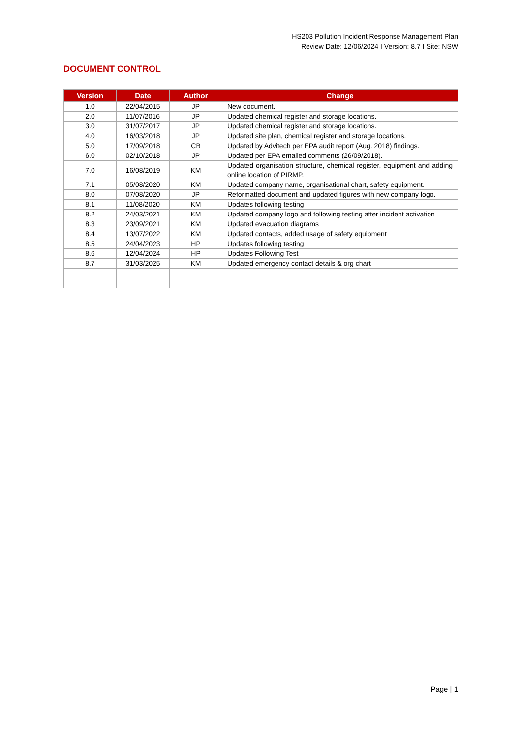HS203 Pollution Incident Response Management Plan
Review Date: 12/06/2024 I Version: 8.7 I Site: NSW
DOCUMENT CONTROL
| Version | Date | Author | Change |
| --- | --- | --- | --- |
| 1.0 | 22/04/2015 | JP | New document. |
| 2.0 | 11/07/2016 | JP | Updated chemical register and storage locations. |
| 3.0 | 31/07/2017 | JP | Updated chemical register and storage locations. |
| 4.0 | 16/03/2018 | JP | Updated site plan, chemical register and storage locations. |
| 5.0 | 17/09/2018 | CB | Updated by Advitech per EPA audit report (Aug. 2018) findings. |
| 6.0 | 02/10/2018 | JP | Updated per EPA emailed comments (26/09/2018). |
| 7.0 | 16/08/2019 | KM | Updated organisation structure, chemical register, equipment and adding online location of PIRMP. |
| 7.1 | 05/08/2020 | KM | Updated company name, organisational chart, safety equipment. |
| 8.0 | 07/08/2020 | JP | Reformatted document and updated figures with new company logo. |
| 8.1 | 11/08/2020 | KM | Updates following testing |
| 8.2 | 24/03/2021 | KM | Updated company logo and following testing after incident activation |
| 8.3 | 23/09/2021 | KM | Updated evacuation diagrams |
| 8.4 | 13/07/2022 | KM | Updated contacts, added usage of safety equipment |
| 8.5 | 24/04/2023 | HP | Updates following testing |
| 8.6 | 12/04/2024 | HP | Updates Following Test |
| 8.7 | 31/03/2025 | KM | Updated emergency contact details & org chart |
Page | 1